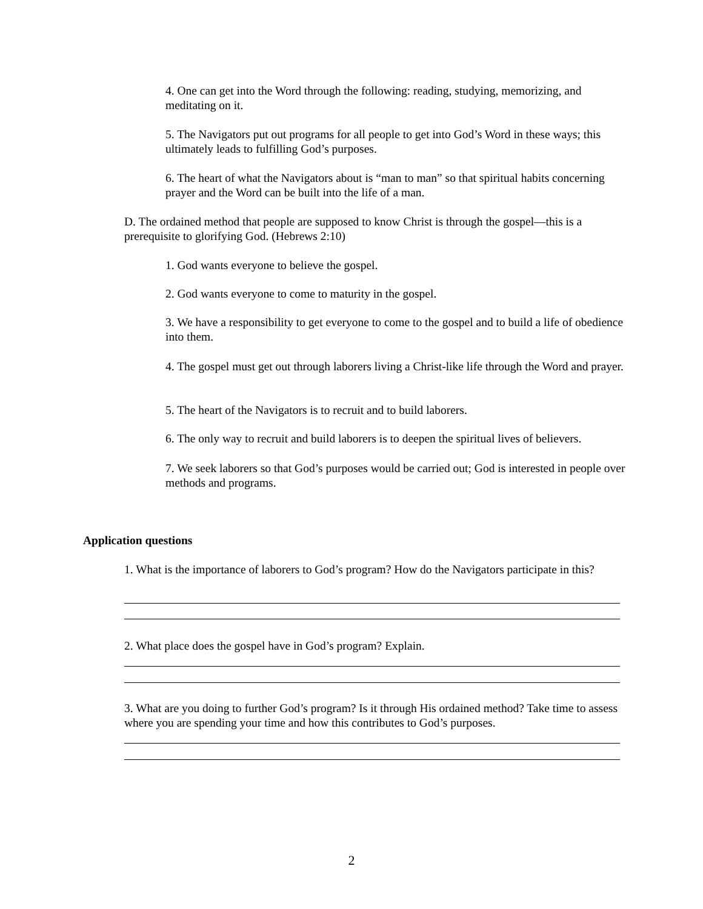4. One can get into the Word through the following: reading, studying, memorizing, and meditating on it.
5. The Navigators put out programs for all people to get into God’s Word in these ways; this ultimately leads to fulfilling God’s purposes.
6. The heart of what the Navigators about is “man to man” so that spiritual habits concerning prayer and the Word can be built into the life of a man.
D. The ordained method that people are supposed to know Christ is through the gospel—this is a prerequisite to glorifying God. (Hebrews 2:10)
1. God wants everyone to believe the gospel.
2. God wants everyone to come to maturity in the gospel.
3. We have a responsibility to get everyone to come to the gospel and to build a life of obedience into them.
4. The gospel must get out through laborers living a Christ-like life through the Word and prayer.
5. The heart of the Navigators is to recruit and to build laborers.
6. The only way to recruit and build laborers is to deepen the spiritual lives of believers.
7. We seek laborers so that God’s purposes would be carried out; God is interested in people over methods and programs.
Application questions
1. What is the importance of laborers to God’s program? How do the Navigators participate in this?
2. What place does the gospel have in God’s program? Explain.
3. What are you doing to further God’s program? Is it through His ordained method? Take time to assess where you are spending your time and how this contributes to God’s purposes.
2